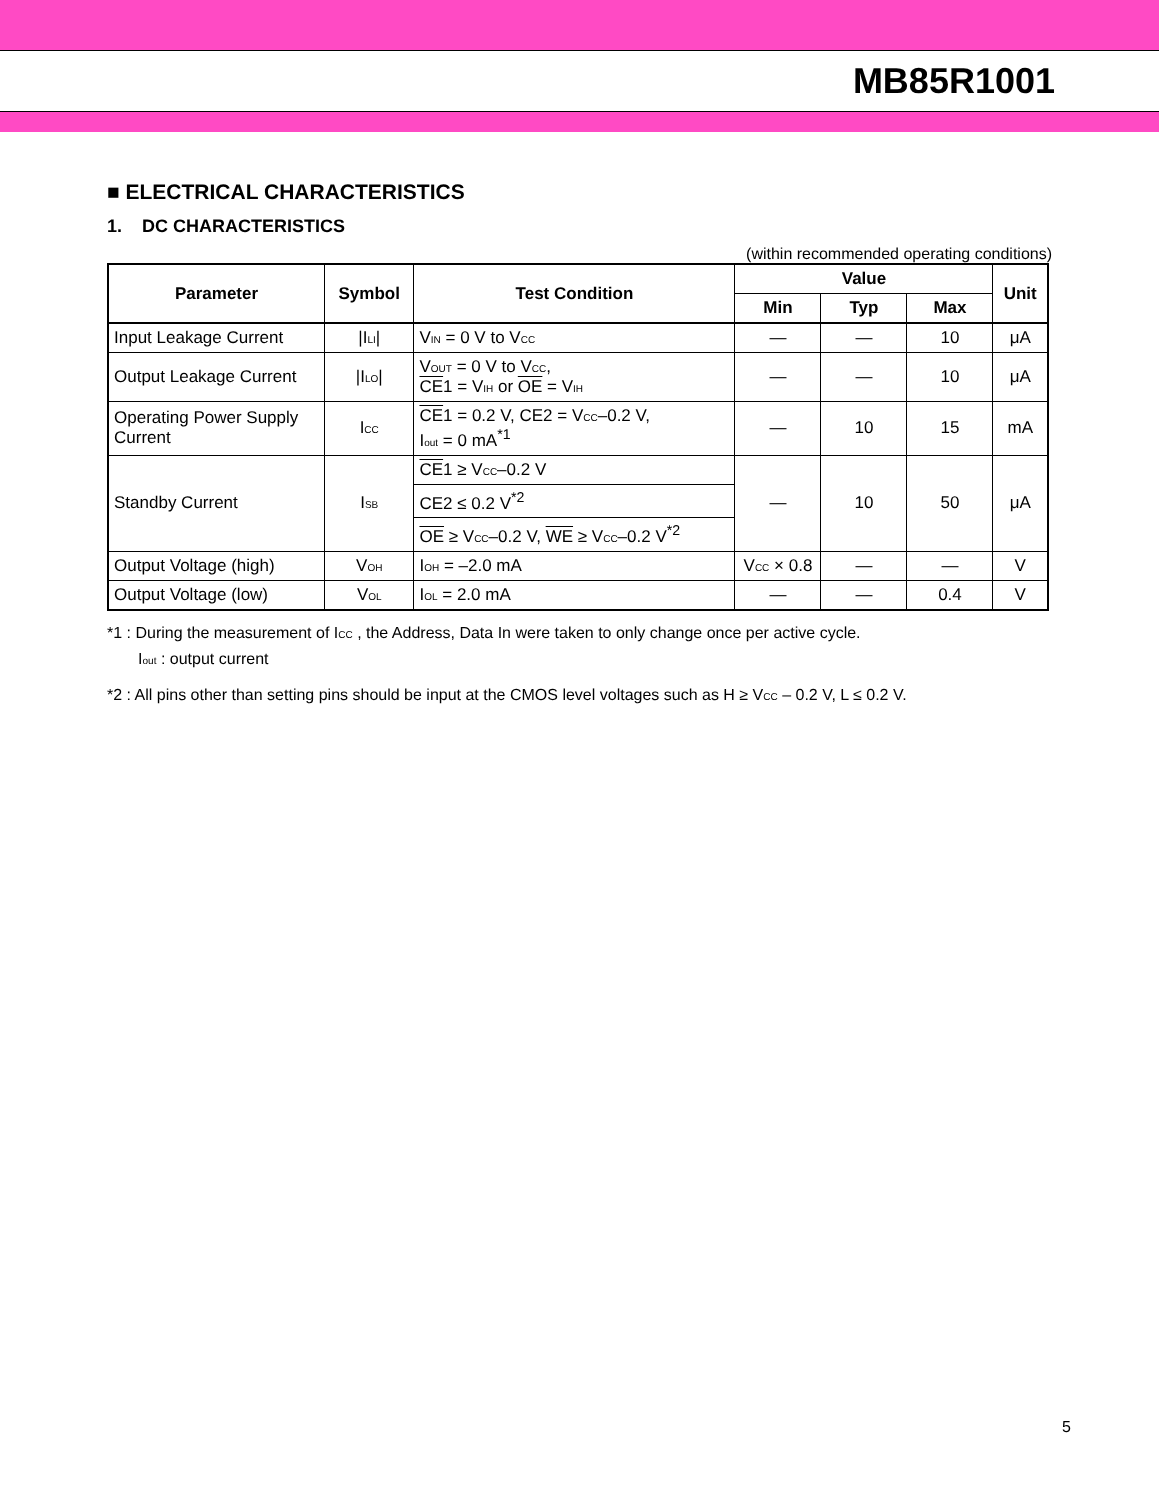MB85R1001
■ ELECTRICAL CHARACTERISTICS
1. DC CHARACTERISTICS
(within recommended operating conditions)
| Parameter | Symbol | Test Condition | Value | | | Unit |
| --- | --- | --- | --- | --- | --- | --- |
| | | | Min | Typ | Max | |
| Input Leakage Current | /I<sub>LI</sub>/ | V<sub>IN</sub> = 0 V to V<sub>CC</sub> | — | — | 10 | μA |
| Output Leakage Current | /I<sub>LO</sub>/ | V<sub>OUT</sub> = 0 V to V<sub>CC</sub>, CE 1 = V<sub>IH</sub> or OE = V<sub>IH</sub> | — | — | 10 | μA |
| Operating Power Supply Current | I<sub>CC</sub> | CE 1 = 0.2 V, CE2 = V<sub>CC</sub>–0.2 V, I<sub>out</sub> = 0 mA<sup>*1</sup> | — | 10 | 15 | mA |
| Standby Current | I<sub>SB</sub> | CE 1 ≥ V<sub>CC</sub>–0.2 V | — | 10 | 50 | μA |
| | | CE2 ≤ 0.2 V<sup>*2</sup> | | | | |
| | | OE ≥ V<sub>CC</sub>–0.2 V, WE ≥ V<sub>CC</sub>–0.2 V<sup>*2</sup> | | | | |
| Output Voltage (high) | V<sub>OH</sub> | I<sub>OH</sub> = –2.0 mA | V<sub>CC</sub> × 0.8 | — | — | V |
| Output Voltage (low) | V<sub>OL</sub> | I<sub>OL</sub> = 2.0 mA | — | — | 0.4 | V |
*1 : During the measurement of I<sub>CC</sub> , the Address, Data In were taken to only change once per active cycle.
I<sub>out</sub> : output current
*2 : All pins other than setting pins should be input at the CMOS level voltages such as H ≥ V<sub>CC</sub> – 0.2 V, L ≤ 0.2 V.
5